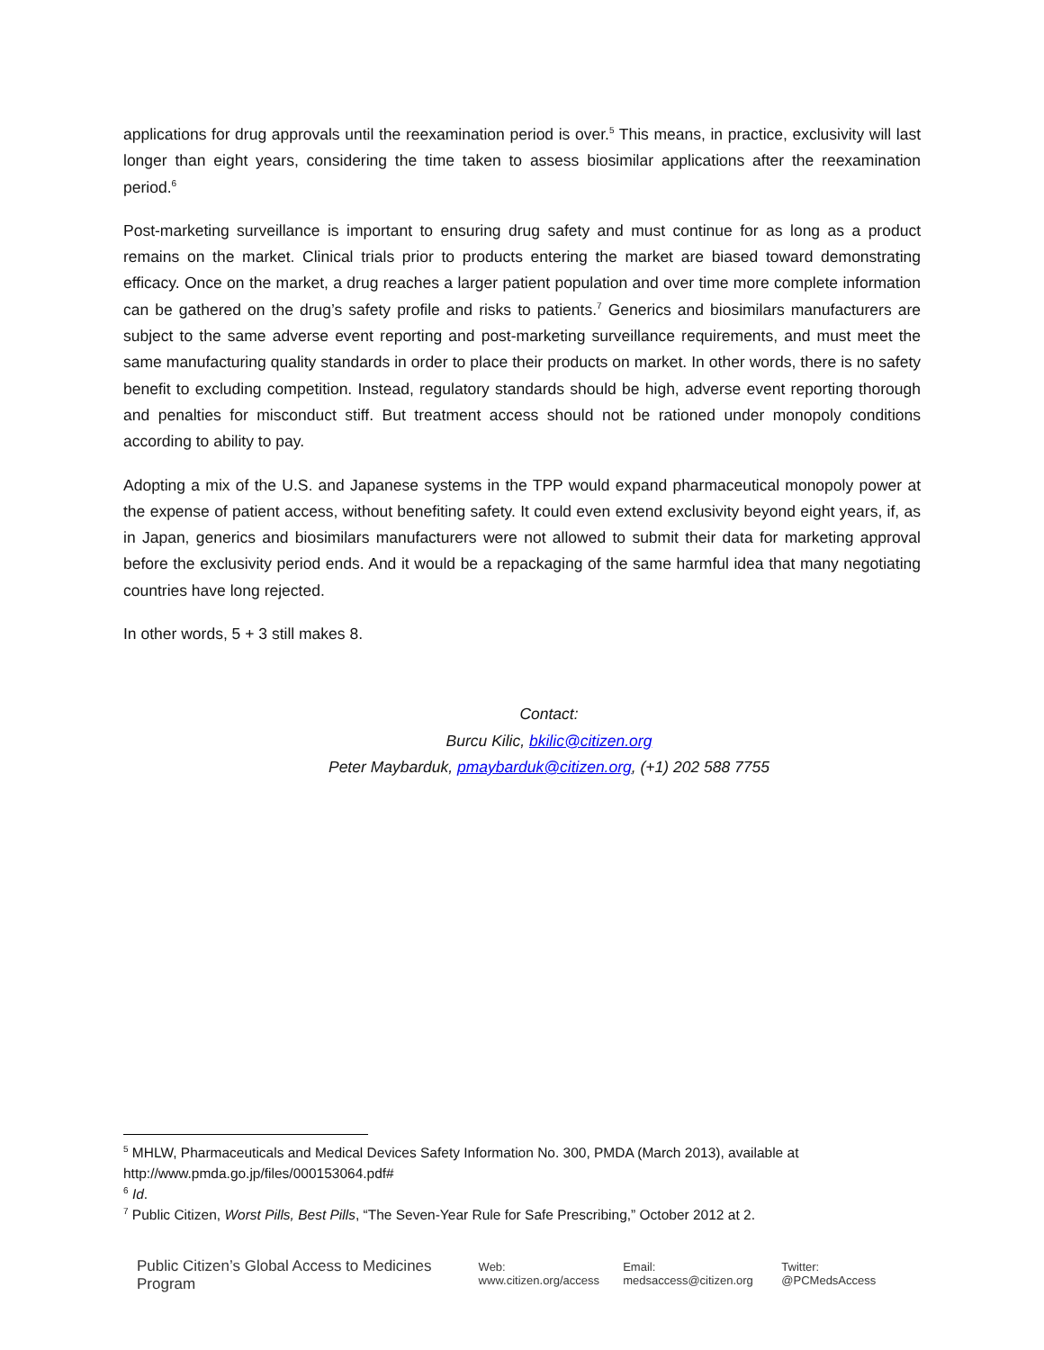applications for drug approvals until the reexamination period is over.<sup>5</sup> This means, in practice, exclusivity will last longer than eight years, considering the time taken to assess biosimilar applications after the reexamination period.<sup>6</sup>
Post-marketing surveillance is important to ensuring drug safety and must continue for as long as a product remains on the market. Clinical trials prior to products entering the market are biased toward demonstrating efficacy. Once on the market, a drug reaches a larger patient population and over time more complete information can be gathered on the drug’s safety profile and risks to patients.<sup>7</sup> Generics and biosimilars manufacturers are subject to the same adverse event reporting and post-marketing surveillance requirements, and must meet the same manufacturing quality standards in order to place their products on market. In other words, there is no safety benefit to excluding competition. Instead, regulatory standards should be high, adverse event reporting thorough and penalties for misconduct stiff. But treatment access should not be rationed under monopoly conditions according to ability to pay.
Adopting a mix of the U.S. and Japanese systems in the TPP would expand pharmaceutical monopoly power at the expense of patient access, without benefiting safety. It could even extend exclusivity beyond eight years, if, as in Japan, generics and biosimilars manufacturers were not allowed to submit their data for marketing approval before the exclusivity period ends. And it would be a repackaging of the same harmful idea that many negotiating countries have long rejected.
In other words, 5 + 3 still makes 8.
Contact:
Burcu Kilic, bkilic@citizen.org
Peter Maybarduk, pmaybarduk@citizen.org, (+1) 202 588 7755
<sup>5</sup> MHLW, Pharmaceuticals and Medical Devices Safety Information No. 300, PMDA (March 2013), available at http://www.pmda.go.jp/files/000153064.pdf#
<sup>6</sup> Id.
<sup>7</sup> Public Citizen, Worst Pills, Best Pills, “The Seven-Year Rule for Safe Prescribing,” October 2012 at 2.
Public Citizen’s Global Access to Medicines Program Web: www.citizen.org/access Email: medsaccess@citizen.org Twitter: @PCMedsAccess